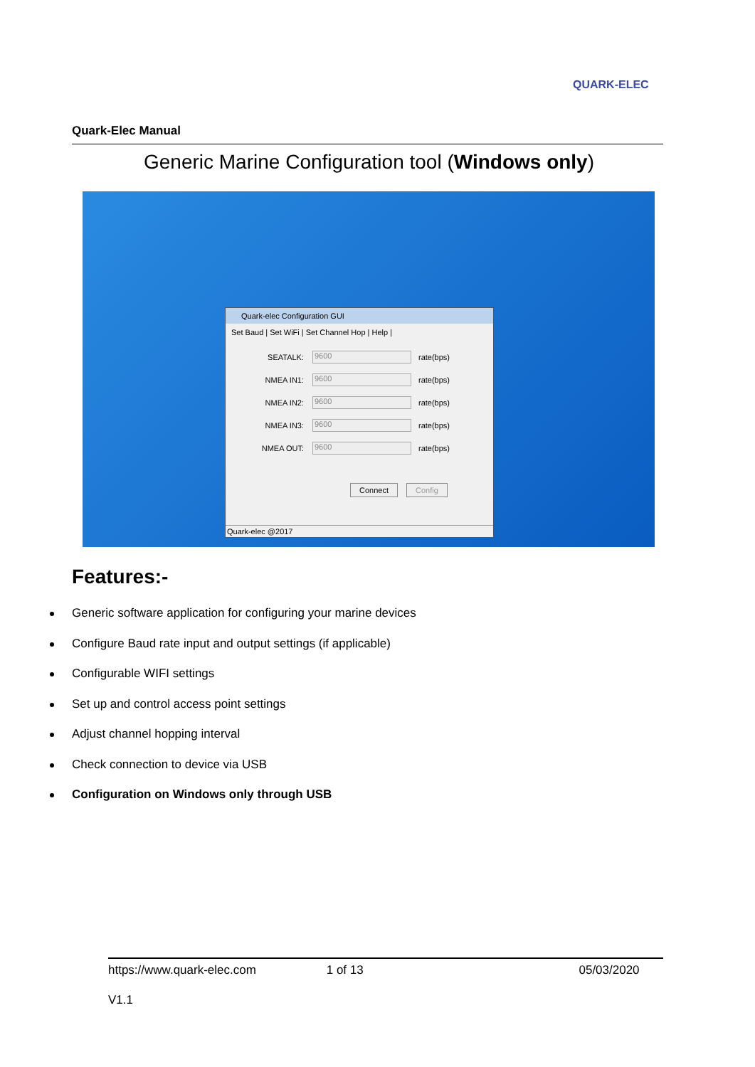QUARK-ELEC
Quark-Elec Manual
Generic Marine Configuration tool (Windows only)
Quark-elec Configuration GUI
Set Baud | Set WiFi | Set Channel Hop | Help |
SEATALK: 9600 rate(bps)
NMEA IN1: 9600 rate(bps)
NMEA IN2: 9600 rate(bps)
NMEA IN3: 9600 rate(bps)
NMEA OUT: 9600 rate(bps)
Connect Config
Quark-elec @2017
Features:-
Generic software application for configuring your marine devices
Configure Baud rate input and output settings (if applicable)
Configurable WIFI settings
Set up and control access point settings
Adjust channel hopping interval
Check connection to device via USB
Configuration on Windows only through USB
https://www.quark-elec.com 1 of 13 05/03/2020
V1.1